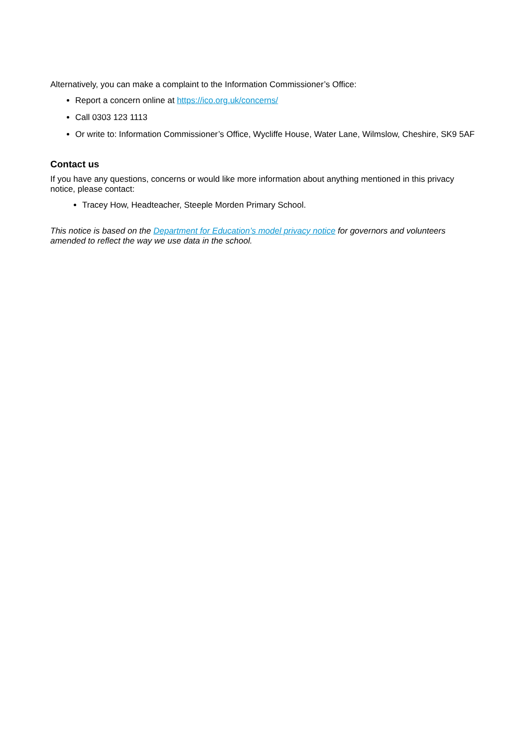Alternatively, you can make a complaint to the Information Commissioner’s Office:
Report a concern online at https://ico.org.uk/concerns/
Call 0303 123 1113
Or write to: Information Commissioner’s Office, Wycliffe House, Water Lane, Wilmslow, Cheshire, SK9 5AF
Contact us
If you have any questions, concerns or would like more information about anything mentioned in this privacy notice, please contact:
Tracey How, Headteacher, Steeple Morden Primary School.
This notice is based on the Department for Education’s model privacy notice for governors and volunteers amended to reflect the way we use data in the school.